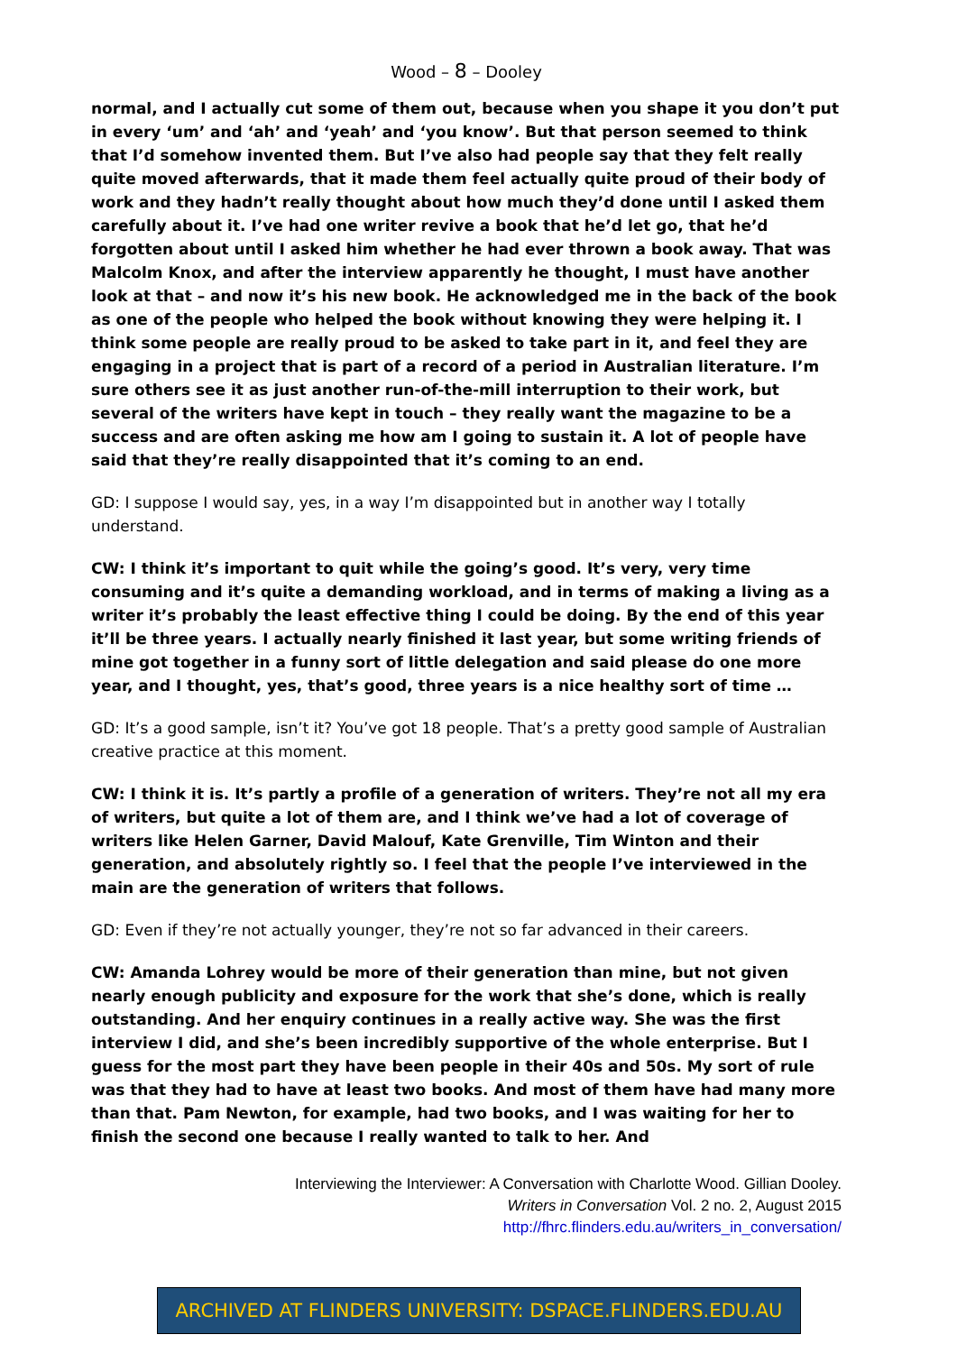Wood – 8 – Dooley
normal, and I actually cut some of them out, because when you shape it you don’t put in every ‘um’ and ‘ah’ and ‘yeah’ and ‘you know’. But that person seemed to think that I’d somehow invented them. But I’ve also had people say that they felt really quite moved afterwards, that it made them feel actually quite proud of their body of work and they hadn’t really thought about how much they’d done until I asked them carefully about it. I’ve had one writer revive a book that he’d let go, that he’d forgotten about until I asked him whether he had ever thrown a book away. That was Malcolm Knox, and after the interview apparently he thought, I must have another look at that – and now it’s his new book. He acknowledged me in the back of the book as one of the people who helped the book without knowing they were helping it. I think some people are really proud to be asked to take part in it, and feel they are engaging in a project that is part of a record of a period in Australian literature. I’m sure others see it as just another run-of-the-mill interruption to their work, but several of the writers have kept in touch – they really want the magazine to be a success and are often asking me how am I going to sustain it. A lot of people have said that they’re really disappointed that it’s coming to an end.
GD: I suppose I would say, yes, in a way I’m disappointed but in another way I totally understand.
CW: I think it’s important to quit while the going’s good. It’s very, very time consuming and it’s quite a demanding workload, and in terms of making a living as a writer it’s probably the least effective thing I could be doing. By the end of this year it’ll be three years. I actually nearly finished it last year, but some writing friends of mine got together in a funny sort of little delegation and said please do one more year, and I thought, yes, that’s good, three years is a nice healthy sort of time …
GD: It’s a good sample, isn’t it? You’ve got 18 people. That’s a pretty good sample of Australian creative practice at this moment.
CW: I think it is. It’s partly a profile of a generation of writers. They’re not all my era of writers, but quite a lot of them are, and I think we’ve had a lot of coverage of writers like Helen Garner, David Malouf, Kate Grenville, Tim Winton and their generation, and absolutely rightly so. I feel that the people I’ve interviewed in the main are the generation of writers that follows.
GD: Even if they’re not actually younger, they’re not so far advanced in their careers.
CW: Amanda Lohrey would be more of their generation than mine, but not given nearly enough publicity and exposure for the work that she’s done, which is really outstanding. And her enquiry continues in a really active way. She was the first interview I did, and she’s been incredibly supportive of the whole enterprise. But I guess for the most part they have been people in their 40s and 50s. My sort of rule was that they had to have at least two books. And most of them have had many more than that. Pam Newton, for example, had two books, and I was waiting for her to finish the second one because I really wanted to talk to her. And
Interviewing the Interviewer: A Conversation with Charlotte Wood. Gillian Dooley.
Writers in Conversation Vol. 2 no. 2, August 2015
http://fhrc.flinders.edu.au/writers_in_conversation/
ARCHIVED AT FLINDERS UNIVERSITY: DSPACE.FLINDERS.EDU.AU